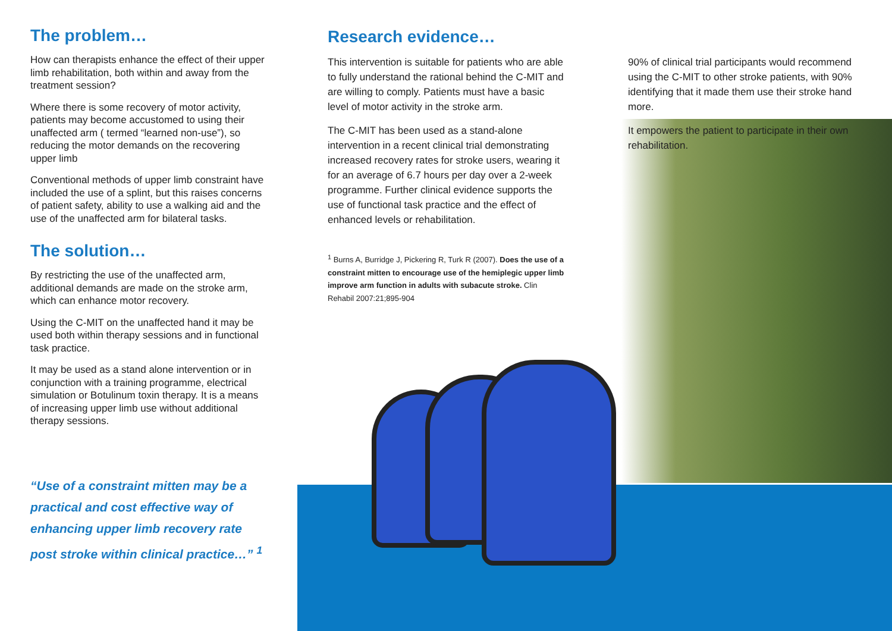The problem…
How can therapists enhance the effect of their upper limb rehabilitation, both within and away from the treatment session?
Where there is some recovery of motor activity, patients may become accustomed to using their unaffected arm ( termed “learned non-use”), so reducing the motor demands on the recovering upper limb
Conventional methods of upper limb constraint have included the use of a splint, but this raises concerns of patient safety, ability to use a walking aid and the use of the unaffected arm for bilateral tasks.
The solution…
By restricting the use of the unaffected arm, additional demands are made on the stroke arm, which can enhance motor recovery.
Using the C-MIT on the unaffected hand it may be used both within therapy sessions and in functional task practice.
It may be used as a stand alone intervention or in conjunction with a training programme, electrical simulation or Botulinum toxin therapy. It is a means of increasing upper limb use without additional therapy sessions.
“Use of a constraint mitten may be a practical and cost effective way of enhancing upper limb recovery rate post stroke within clinical practice…” <sup>1</sup>
Research evidence…
This intervention is suitable for patients who are able to fully understand the rational behind the C-MIT and are willing to comply. Patients must have a basic level of motor activity in the stroke arm.
The C-MIT has been used as a stand-alone intervention in a recent clinical trial demonstrating increased recovery rates for stroke users, wearing it for an average of 6.7 hours per day over a 2-week programme. Further clinical evidence supports the use of functional task practice and the effect of enhanced levels or rehabilitation.
<sup>1</sup> Burns A, Burridge J, Pickering R, Turk R (2007). Does the use of a constraint mitten to encourage use of the hemiplegic upper limb improve arm function in adults with subacute stroke. Clin Rehabil 2007:21;895-904
90% of clinical trial participants would recommend using the C-MIT to other stroke patients, with 90% identifying that it made them use their stroke hand more.
It empowers the patient to participate in their own rehabilitation.